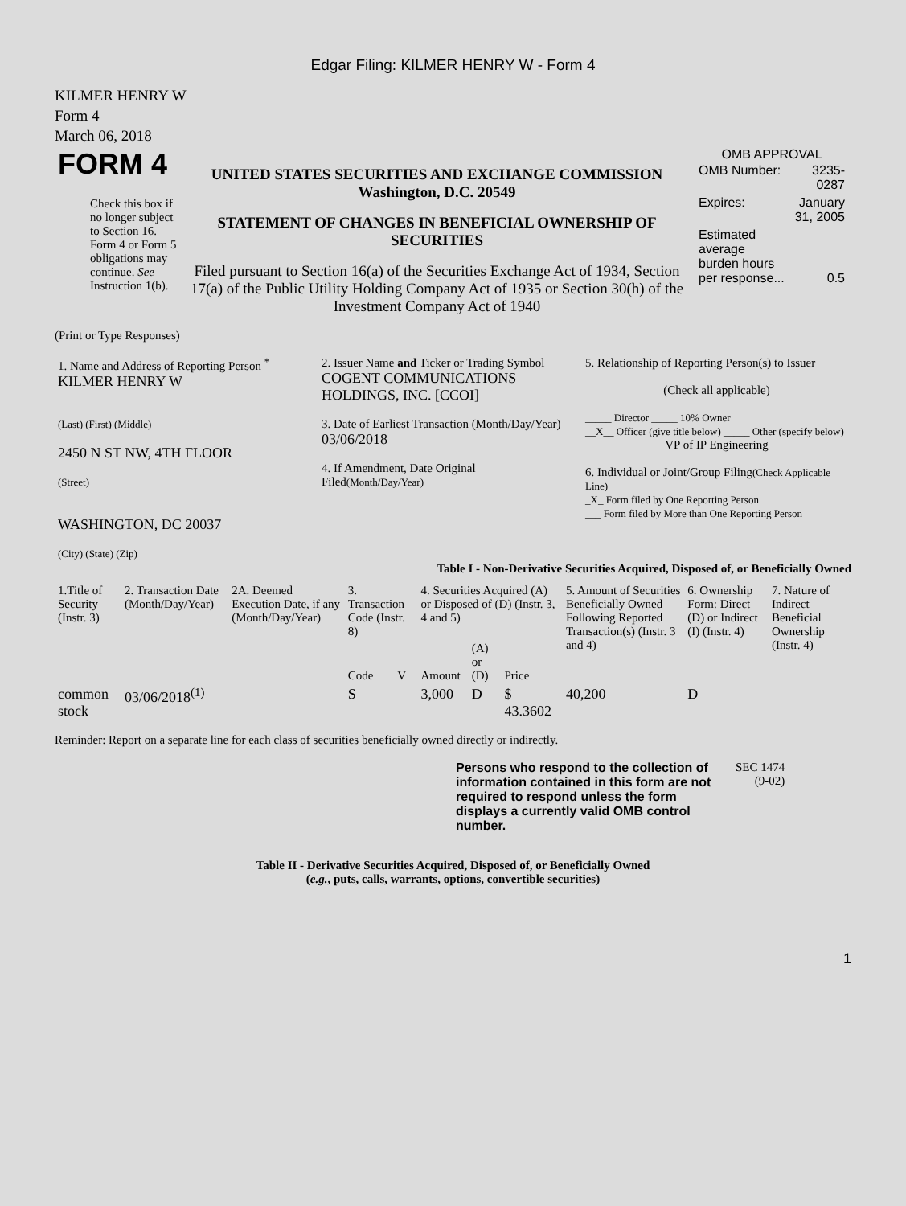Edgar Filing: KILMER HENRY W - Form 4
KILMER HENRY W
Form 4
March 06, 2018
| FORM 4 Check this box if no longer subject to Section 16. Form 4 or Form 5 obligations may continue. See Instruction 1(b). | UNITED STATES SECURITIES AND EXCHANGE COMMISSION Washington, D.C. 20549 STATEMENT OF CHANGES IN BENEFICIAL OWNERSHIP OF SECURITIES Filed pursuant to Section 16(a) of the Securities Exchange Act of 1934, Section 17(a) of the Public Utility Holding Company Act of 1935 or Section 30(h) of the Investment Company Act of 1940 | OMB APPROVAL / OMB Number: / 3235-0287 / / Expires: / January 31, 2005 / / Estimated average burden hours per response... / 0.5 / |
(Print or Type Responses)
| 1. Name and Address of Reporting Person <sup>*</sup> KILMER HENRY W (Last) (First) (Middle) 2450 N ST NW, 4TH FLOOR (Street) WASHINGTON, DC 20037 (City) (State) (Zip) | 2. Issuer Name and Ticker or Trading Symbol COGENT COMMUNICATIONS HOLDINGS, INC. [CCOI] 3. Date of Earliest Transaction (Month/Day/Year) 03/06/2018 4. If Amendment, Date Original Filed (Month/Day/Year) | 5. Relationship of Reporting Person(s) to Issuer (Check all applicable) _____ Director _____ 10% Owner __X__ Officer (give title below) _____ Other (specify below) VP of IP Engineering 6. Individual or Joint/Group Filing (Check Applicable Line) _X_ Form filed by One Reporting Person ___ Form filed by More than One Reporting Person |
Table I - Non-Derivative Securities Acquired, Disposed of, or Beneficially Owned
| 1.Title of Security (Instr. 3) | 2. Transaction Date (Month/Day/Year) | 2A. Deemed Execution Date, if any (Month/Day/Year) | 3. Transaction Code (Instr. 8) | | 4. Securities Acquired (A) or Disposed of (D) (Instr. 3, 4 and 5) | | | 5. Amount of Securities Beneficially Owned Following Reported Transaction(s) (Instr. 3 and 4) | 6. Ownership Form: Direct (D) or Indirect (I) (Instr. 4) | 7. Nature of Indirect Beneficial Ownership (Instr. 4) |
| --- | --- | --- | --- | --- | --- | --- | --- | --- | --- | --- |
| | | | Code | V | Amount | (A) or (D) | Price | | | |
| common stock | 03/06/2018<sup>(1)</sup> | | S | | 3,000 | D | $ 43.3602 | 40,200 | D | |
Reminder: Report on a separate line for each class of securities beneficially owned directly or indirectly.
| Persons who respond to the collection of information contained in this form are not required to respond unless the form displays a currently valid OMB control number. | SEC 1474 (9-02) |
Table II - Derivative Securities Acquired, Disposed of, or Beneficially Owned
(e.g., puts, calls, warrants, options, convertible securities)
1